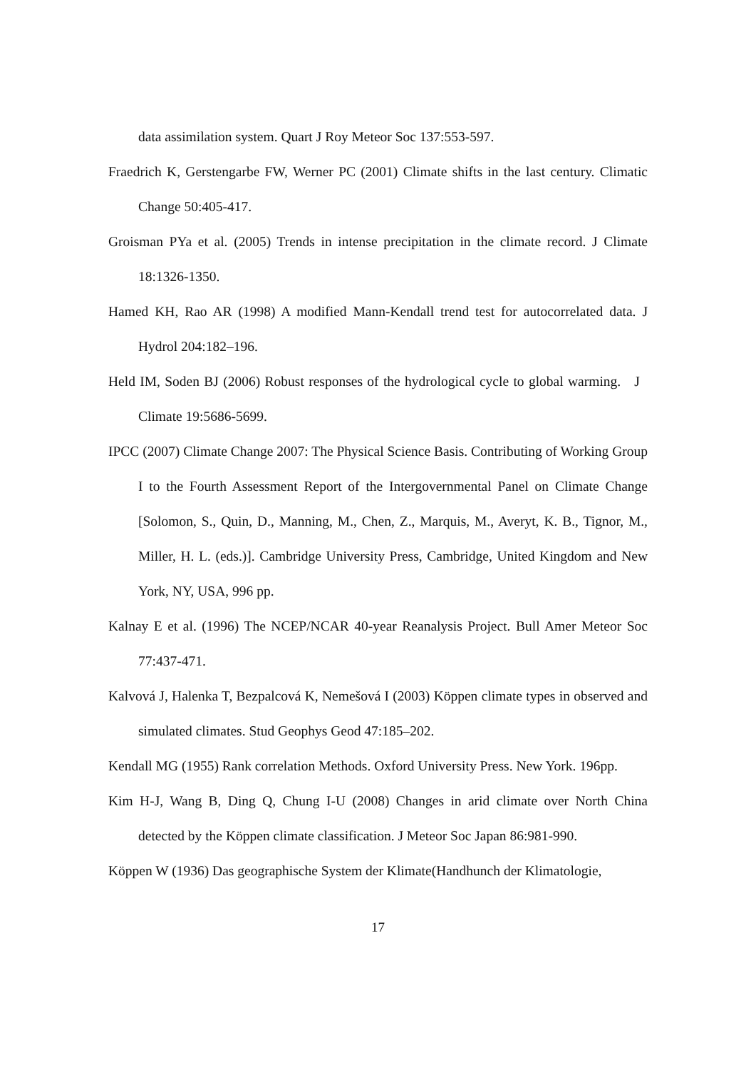data assimilation system. Quart J Roy Meteor Soc 137:553-597.
Fraedrich K, Gerstengarbe FW, Werner PC (2001) Climate shifts in the last century. Climatic Change 50:405-417.
Groisman PYa et al. (2005) Trends in intense precipitation in the climate record. J Climate 18:1326-1350.
Hamed KH, Rao AR (1998) A modified Mann-Kendall trend test for autocorrelated data. J Hydrol 204:182–196.
Held IM, Soden BJ (2006) Robust responses of the hydrological cycle to global warming. J Climate 19:5686-5699.
IPCC (2007) Climate Change 2007: The Physical Science Basis. Contributing of Working Group I to the Fourth Assessment Report of the Intergovernmental Panel on Climate Change [Solomon, S., Quin, D., Manning, M., Chen, Z., Marquis, M., Averyt, K. B., Tignor, M., Miller, H. L. (eds.)]. Cambridge University Press, Cambridge, United Kingdom and New York, NY, USA, 996 pp.
Kalnay E et al. (1996) The NCEP/NCAR 40-year Reanalysis Project. Bull Amer Meteor Soc 77:437-471.
Kalvová J, Halenka T, Bezpalcová K, Nemešová I (2003) Köppen climate types in observed and simulated climates. Stud Geophys Geod 47:185–202.
Kendall MG (1955) Rank correlation Methods. Oxford University Press. New York. 196pp.
Kim H-J, Wang B, Ding Q, Chung I-U (2008) Changes in arid climate over North China detected by the Köppen climate classification. J Meteor Soc Japan 86:981-990.
Köppen W (1936) Das geographische System der Klimate(Handhunch der Klimatologie,
17